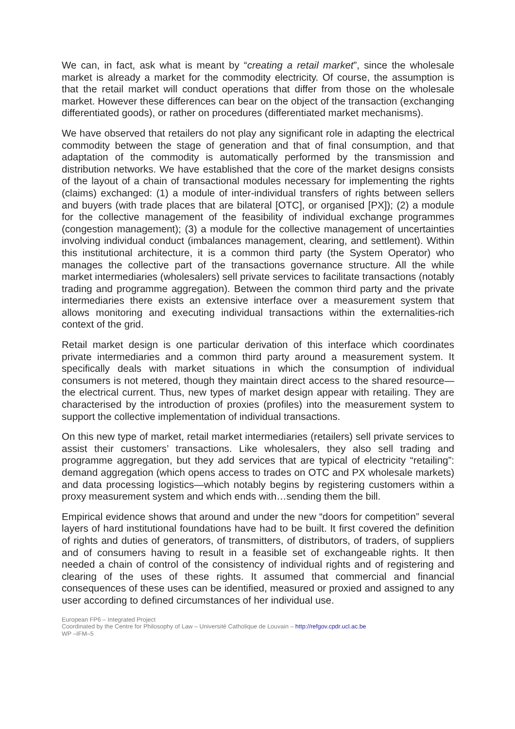We can, in fact, ask what is meant by “creating a retail market”, since the wholesale market is already a market for the commodity electricity. Of course, the assumption is that the retail market will conduct operations that differ from those on the wholesale market. However these differences can bear on the object of the transaction (exchanging differentiated goods), or rather on procedures (differentiated market mechanisms).
We have observed that retailers do not play any significant role in adapting the electrical commodity between the stage of generation and that of final consumption, and that adaptation of the commodity is automatically performed by the transmission and distribution networks. We have established that the core of the market designs consists of the layout of a chain of transactional modules necessary for implementing the rights (claims) exchanged: (1) a module of inter-individual transfers of rights between sellers and buyers (with trade places that are bilateral [OTC], or organised [PX]); (2) a module for the collective management of the feasibility of individual exchange programmes (congestion management); (3) a module for the collective management of uncertainties involving individual conduct (imbalances management, clearing, and settlement). Within this institutional architecture, it is a common third party (the System Operator) who manages the collective part of the transactions governance structure. All the while market intermediaries (wholesalers) sell private services to facilitate transactions (notably trading and programme aggregation). Between the common third party and the private intermediaries there exists an extensive interface over a measurement system that allows monitoring and executing individual transactions within the externalities-rich context of the grid.
Retail market design is one particular derivation of this interface which coordinates private intermediaries and a common third party around a measurement system. It specifically deals with market situations in which the consumption of individual consumers is not metered, though they maintain direct access to the shared resource—the electrical current. Thus, new types of market design appear with retailing. They are characterised by the introduction of proxies (profiles) into the measurement system to support the collective implementation of individual transactions.
On this new type of market, retail market intermediaries (retailers) sell private services to assist their customers’ transactions. Like wholesalers, they also sell trading and programme aggregation, but they add services that are typical of electricity “retailing”: demand aggregation (which opens access to trades on OTC and PX wholesale markets) and data processing logistics—which notably begins by registering customers within a proxy measurement system and which ends with…sending them the bill.
Empirical evidence shows that around and under the new “doors for competition” several layers of hard institutional foundations have had to be built. It first covered the definition of rights and duties of generators, of transmitters, of distributors, of traders, of suppliers and of consumers having to result in a feasible set of exchangeable rights. It then needed a chain of control of the consistency of individual rights and of registering and clearing of the uses of these rights. It assumed that commercial and financial consequences of these uses can be identified, measured or proxied and assigned to any user according to defined circumstances of her individual use.
European FP6 – Integrated Project
Coordinated by the Centre for Philosophy of Law – Université Catholique de Louvain – http://refgov.cpdr.ucl.ac.be
WP –IFM–5